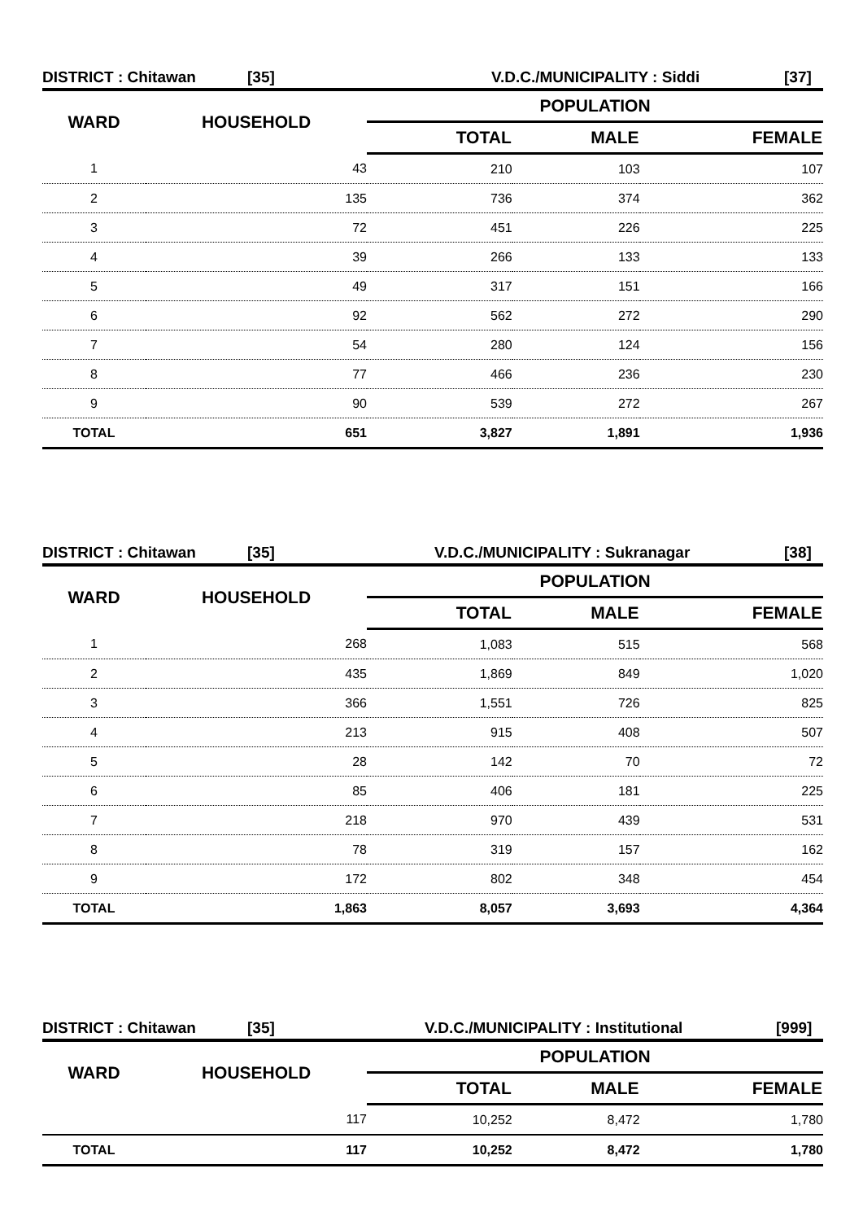DISTRICT : Chitawan [35] V.D.C./MUNICIPALITY : Siddi [37]
| WARD | HOUSEHOLD | POPULATION | | |
| --- | --- | --- | --- | --- |
| | | TOTAL | MALE | FEMALE |
| 1 | 43 | 210 | 103 | 107 |
| 2 | 135 | 736 | 374 | 362 |
| 3 | 72 | 451 | 226 | 225 |
| 4 | 39 | 266 | 133 | 133 |
| 5 | 49 | 317 | 151 | 166 |
| 6 | 92 | 562 | 272 | 290 |
| 7 | 54 | 280 | 124 | 156 |
| 8 | 77 | 466 | 236 | 230 |
| 9 | 90 | 539 | 272 | 267 |
| TOTAL | 651 | 3,827 | 1,891 | 1,936 |
DISTRICT : Chitawan [35] V.D.C./MUNICIPALITY : Sukranagar [38]
| WARD | HOUSEHOLD | POPULATION | | |
| --- | --- | --- | --- | --- |
| | | TOTAL | MALE | FEMALE |
| 1 | 268 | 1,083 | 515 | 568 |
| 2 | 435 | 1,869 | 849 | 1,020 |
| 3 | 366 | 1,551 | 726 | 825 |
| 4 | 213 | 915 | 408 | 507 |
| 5 | 28 | 142 | 70 | 72 |
| 6 | 85 | 406 | 181 | 225 |
| 7 | 218 | 970 | 439 | 531 |
| 8 | 78 | 319 | 157 | 162 |
| 9 | 172 | 802 | 348 | 454 |
| TOTAL | 1,863 | 8,057 | 3,693 | 4,364 |
DISTRICT : Chitawan [35] V.D.C./MUNICIPALITY : Institutional [999]
| WARD | HOUSEHOLD | POPULATION | | |
| --- | --- | --- | --- | --- |
| | | TOTAL | MALE | FEMALE |
| | 117 | 10,252 | 8,472 | 1,780 |
| TOTAL | 117 | 10,252 | 8,472 | 1,780 |